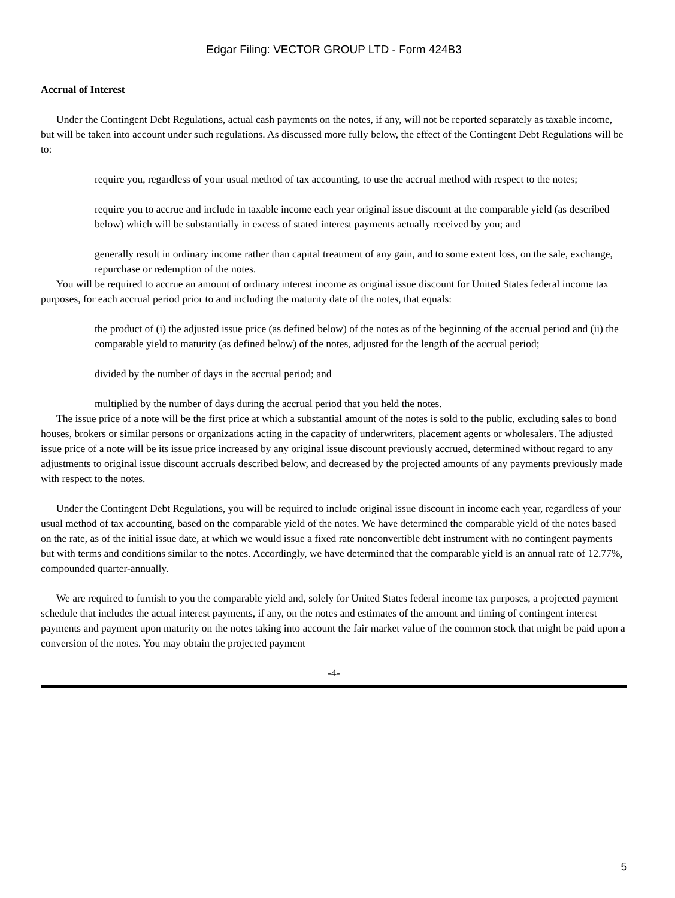Edgar Filing: VECTOR GROUP LTD - Form 424B3
Accrual of Interest
Under the Contingent Debt Regulations, actual cash payments on the notes, if any, will not be reported separately as taxable income, but will be taken into account under such regulations. As discussed more fully below, the effect of the Contingent Debt Regulations will be to:
require you, regardless of your usual method of tax accounting, to use the accrual method with respect to the notes;
require you to accrue and include in taxable income each year original issue discount at the comparable yield (as described below) which will be substantially in excess of stated interest payments actually received by you; and
generally result in ordinary income rather than capital treatment of any gain, and to some extent loss, on the sale, exchange, repurchase or redemption of the notes.
You will be required to accrue an amount of ordinary interest income as original issue discount for United States federal income tax purposes, for each accrual period prior to and including the maturity date of the notes, that equals:
the product of (i) the adjusted issue price (as defined below) of the notes as of the beginning of the accrual period and (ii) the comparable yield to maturity (as defined below) of the notes, adjusted for the length of the accrual period;
divided by the number of days in the accrual period; and
multiplied by the number of days during the accrual period that you held the notes.
The issue price of a note will be the first price at which a substantial amount of the notes is sold to the public, excluding sales to bond houses, brokers or similar persons or organizations acting in the capacity of underwriters, placement agents or wholesalers. The adjusted issue price of a note will be its issue price increased by any original issue discount previously accrued, determined without regard to any adjustments to original issue discount accruals described below, and decreased by the projected amounts of any payments previously made with respect to the notes.
Under the Contingent Debt Regulations, you will be required to include original issue discount in income each year, regardless of your usual method of tax accounting, based on the comparable yield of the notes. We have determined the comparable yield of the notes based on the rate, as of the initial issue date, at which we would issue a fixed rate nonconvertible debt instrument with no contingent payments but with terms and conditions similar to the notes. Accordingly, we have determined that the comparable yield is an annual rate of 12.77%, compounded quarter-annually.
We are required to furnish to you the comparable yield and, solely for United States federal income tax purposes, a projected payment schedule that includes the actual interest payments, if any, on the notes and estimates of the amount and timing of contingent interest payments and payment upon maturity on the notes taking into account the fair market value of the common stock that might be paid upon a conversion of the notes. You may obtain the projected payment
-4-
5